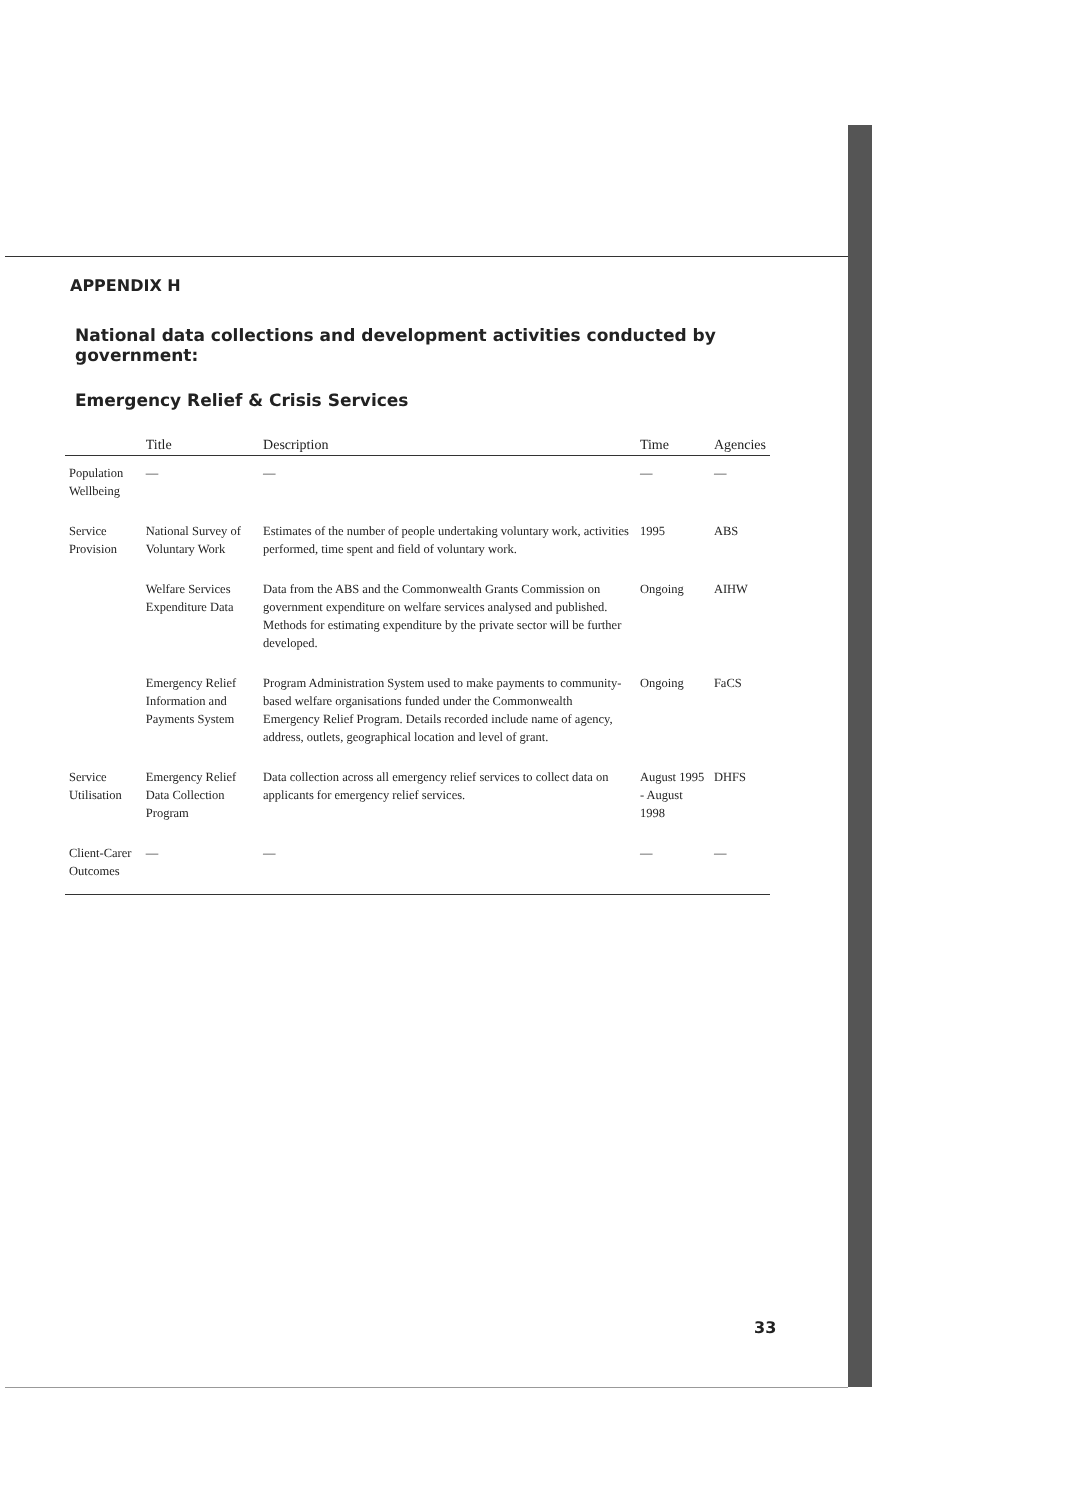APPENDIX H
National data collections and development activities conducted by government:
Emergency Relief & Crisis Services
| | Title | Description | Time | Agencies |
| --- | --- | --- | --- | --- |
| Population Wellbeing | — | — | — | — |
| Service Provision | National Survey of Voluntary Work | Estimates of the number of people undertaking voluntary work, activities performed, time spent and field of voluntary work. | 1995 | ABS |
| | Welfare Services Expenditure Data | Data from the ABS and the Commonwealth Grants Commission on government expenditure on welfare services analysed and published. Methods for estimating expenditure by the private sector will be further developed. | Ongoing | AIHW |
| | Emergency Relief Information and Payments System | Program Administration System used to make payments to community-based welfare organisations funded under the Commonwealth Emergency Relief Program. Details recorded include name of agency, address, outlets, geographical location and level of grant. | Ongoing | FaCS |
| Service Utilisation | Emergency Relief Data Collection Program | Data collection across all emergency relief services to collect data on applicants for emergency relief services. | August 1995 - August 1998 | DHFS |
| Client-Carer Outcomes | — | — | — | — |
33